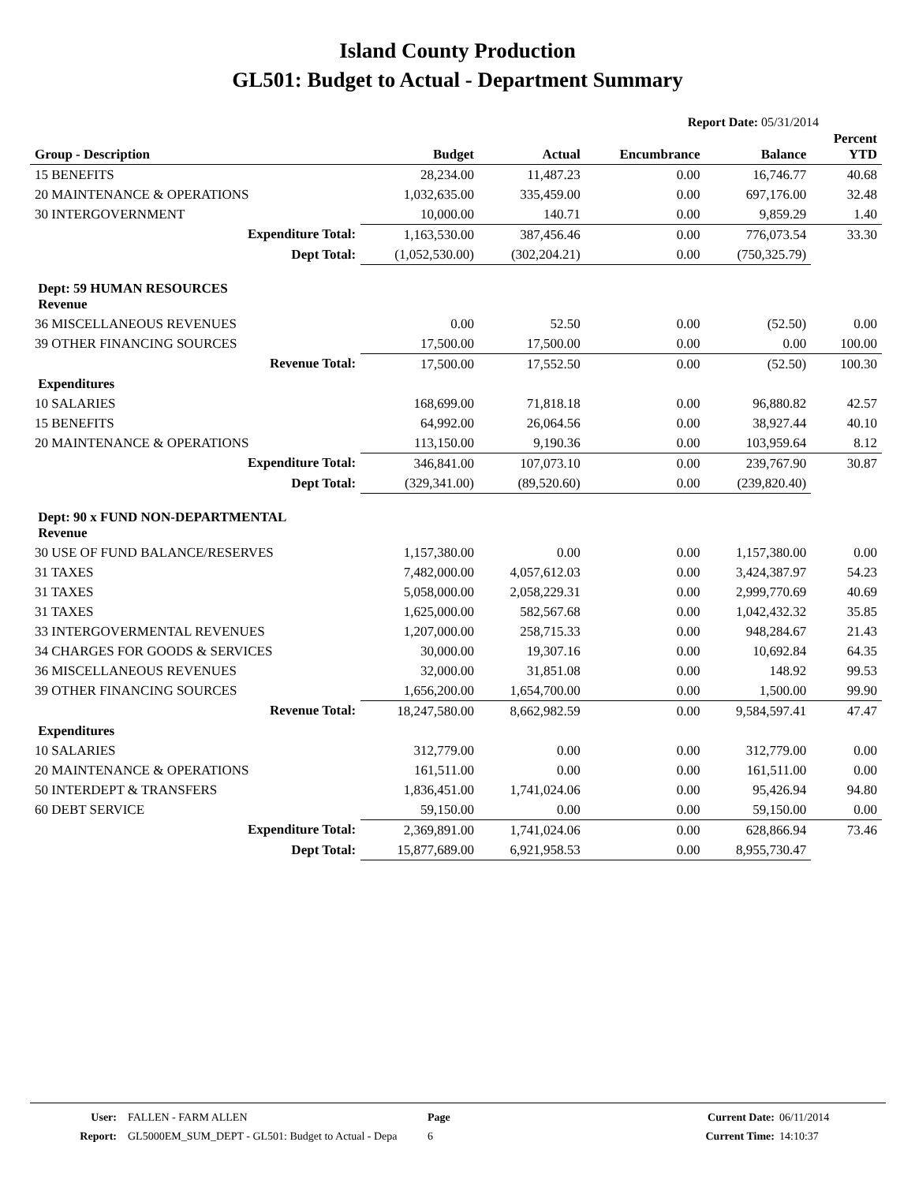Island County Production
GL501: Budget to Actual - Department Summary
Report Date: 05/31/2014
| Group - Description | Budget | Actual | Encumbrance | Balance | Percent YTD |
| --- | --- | --- | --- | --- | --- |
| 15 BENEFITS | 28,234.00 | 11,487.23 | 0.00 | 16,746.77 | 40.68 |
| 20 MAINTENANCE & OPERATIONS | 1,032,635.00 | 335,459.00 | 0.00 | 697,176.00 | 32.48 |
| 30 INTERGOVERNMENT | 10,000.00 | 140.71 | 0.00 | 9,859.29 | 1.40 |
| Expenditure Total: | 1,163,530.00 | 387,456.46 | 0.00 | 776,073.54 | 33.30 |
| Dept Total: | (1,052,530.00) | (302,204.21) | 0.00 | (750,325.79) | |
| Dept: 59 HUMAN RESOURCES Revenue | | | | | |
| 36 MISCELLANEOUS REVENUES | 0.00 | 52.50 | 0.00 | (52.50) | 0.00 |
| 39 OTHER FINANCING SOURCES | 17,500.00 | 17,500.00 | 0.00 | 0.00 | 100.00 |
| Revenue Total: | 17,500.00 | 17,552.50 | 0.00 | (52.50) | 100.30 |
| Expenditures | | | | | |
| 10 SALARIES | 168,699.00 | 71,818.18 | 0.00 | 96,880.82 | 42.57 |
| 15 BENEFITS | 64,992.00 | 26,064.56 | 0.00 | 38,927.44 | 40.10 |
| 20 MAINTENANCE & OPERATIONS | 113,150.00 | 9,190.36 | 0.00 | 103,959.64 | 8.12 |
| Expenditure Total: | 346,841.00 | 107,073.10 | 0.00 | 239,767.90 | 30.87 |
| Dept Total: | (329,341.00) | (89,520.60) | 0.00 | (239,820.40) | |
| Dept: 90 x FUND NON-DEPARTMENTAL Revenue | | | | | |
| 30 USE OF FUND BALANCE/RESERVES | 1,157,380.00 | 0.00 | 0.00 | 1,157,380.00 | 0.00 |
| 31 TAXES | 7,482,000.00 | 4,057,612.03 | 0.00 | 3,424,387.97 | 54.23 |
| 31 TAXES | 5,058,000.00 | 2,058,229.31 | 0.00 | 2,999,770.69 | 40.69 |
| 31 TAXES | 1,625,000.00 | 582,567.68 | 0.00 | 1,042,432.32 | 35.85 |
| 33 INTERGOVERMENTAL REVENUES | 1,207,000.00 | 258,715.33 | 0.00 | 948,284.67 | 21.43 |
| 34 CHARGES FOR GOODS & SERVICES | 30,000.00 | 19,307.16 | 0.00 | 10,692.84 | 64.35 |
| 36 MISCELLANEOUS REVENUES | 32,000.00 | 31,851.08 | 0.00 | 148.92 | 99.53 |
| 39 OTHER FINANCING SOURCES | 1,656,200.00 | 1,654,700.00 | 0.00 | 1,500.00 | 99.90 |
| Revenue Total: | 18,247,580.00 | 8,662,982.59 | 0.00 | 9,584,597.41 | 47.47 |
| Expenditures | | | | | |
| 10 SALARIES | 312,779.00 | 0.00 | 0.00 | 312,779.00 | 0.00 |
| 20 MAINTENANCE & OPERATIONS | 161,511.00 | 0.00 | 0.00 | 161,511.00 | 0.00 |
| 50 INTERDEPT & TRANSFERS | 1,836,451.00 | 1,741,024.06 | 0.00 | 95,426.94 | 94.80 |
| 60 DEBT SERVICE | 59,150.00 | 0.00 | 0.00 | 59,150.00 | 0.00 |
| Expenditure Total: | 2,369,891.00 | 1,741,024.06 | 0.00 | 628,866.94 | 73.46 |
| Dept Total: | 15,877,689.00 | 6,921,958.53 | 0.00 | 8,955,730.47 | |
User:
Report:
FALLEN - FARM ALLEN
GL5000EM_SUM_DEPT - GL501: Budget to Actual - Depa
Page
6
Current Date:
Current Time:
06/11/2014
14:10:37